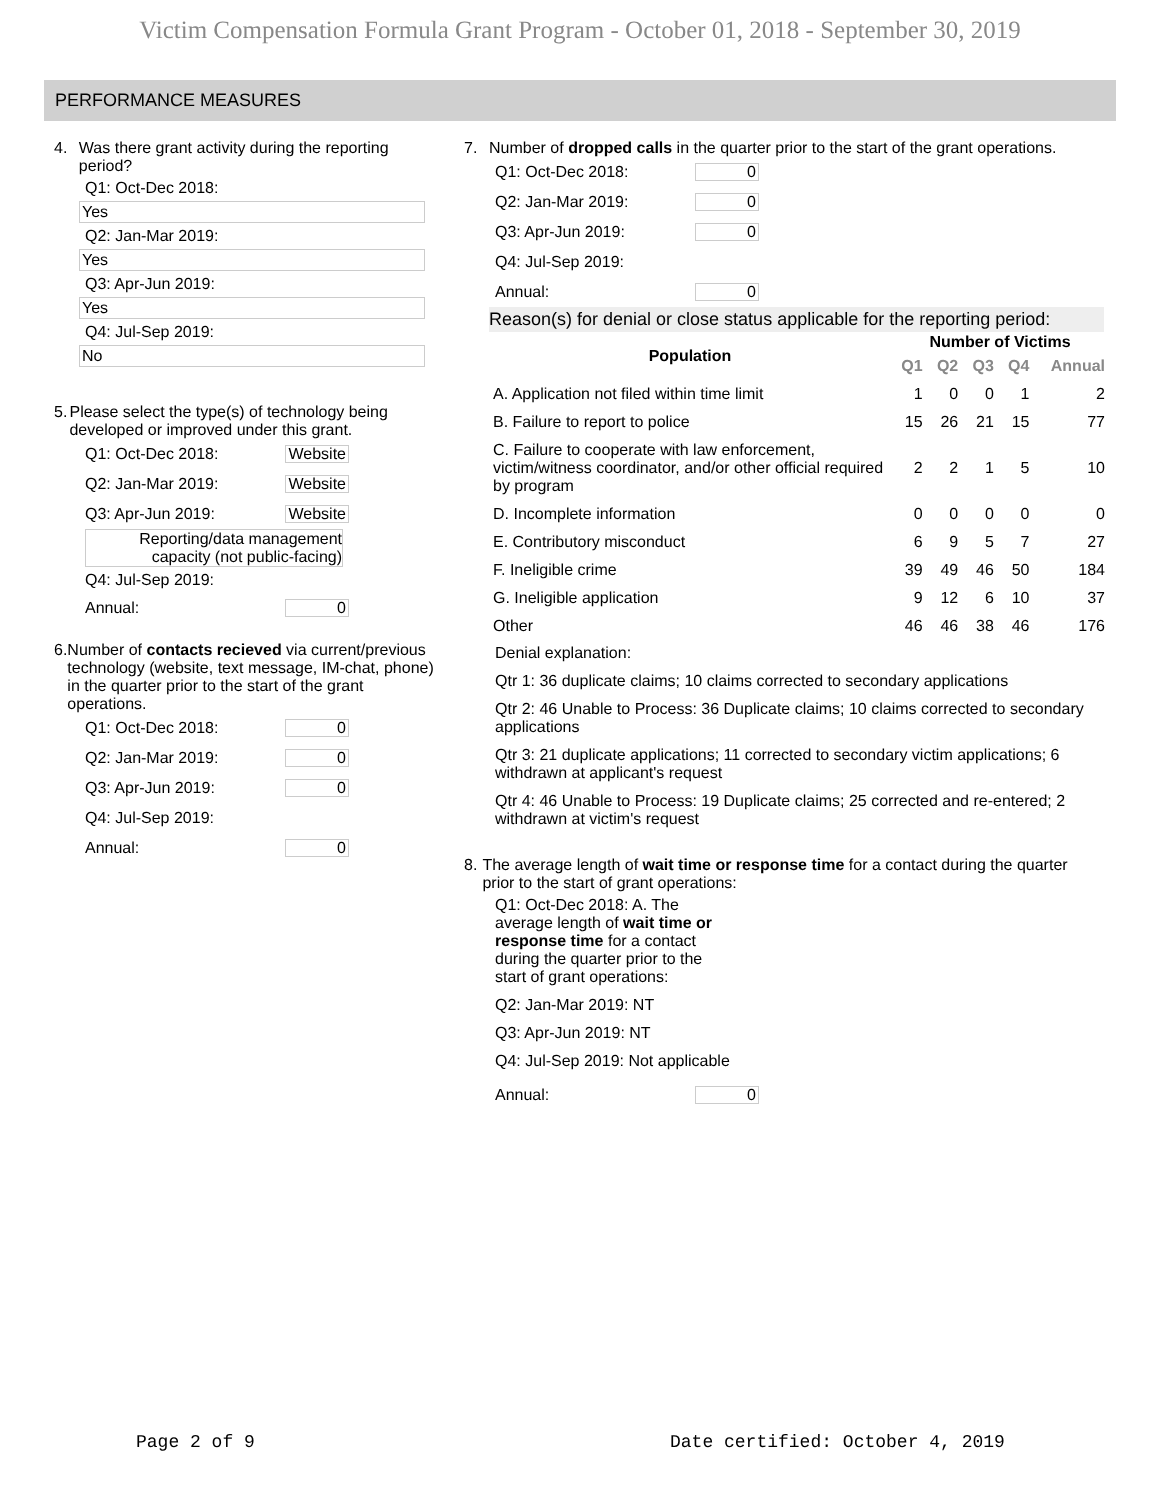Victim Compensation Formula Grant Program - October 01, 2018 - September 30, 2019
PERFORMANCE MEASURES
4. Was there grant activity during the reporting period?
Q1: Oct-Dec 2018:
Yes
Q2: Jan-Mar 2019:
Yes
Q3: Apr-Jun 2019:
Yes
Q4: Jul-Sep 2019:
No
5. Please select the type(s) of technology being developed or improved under this grant.
Q1: Oct-Dec 2018: Website
Q2: Jan-Mar 2019: Website
Q3: Apr-Jun 2019: Website
Reporting/data management capacity (not public-facing)
Q4: Jul-Sep 2019:
Annual: 0
6. Number of contacts recieved via current/previous technology (website, text message, IM-chat, phone) in the quarter prior to the start of the grant operations.
Q1: Oct-Dec 2018: 0
Q2: Jan-Mar 2019: 0
Q3: Apr-Jun 2019: 0
Q4: Jul-Sep 2019:
Annual: 0
7. Number of dropped calls in the quarter prior to the start of the grant operations.
Q1: Oct-Dec 2018: 0
Q2: Jan-Mar 2019: 0
Q3: Apr-Jun 2019: 0
Q4: Jul-Sep 2019:
Annual: 0
Reason(s) for denial or close status applicable for the reporting period:
| Population | Number of Victims | | | | |
| --- | --- | --- | --- | --- | --- |
| | Q1 | Q2 | Q3 | Q4 | Annual |
| A. Application not filed within time limit | 1 | 0 | 0 | 1 | 2 |
| B. Failure to report to police | 15 | 26 | 21 | 15 | 77 |
| C. Failure to cooperate with law enforcement, victim/witness coordinator, and/or other official required by program | 2 | 2 | 1 | 5 | 10 |
| D. Incomplete information | 0 | 0 | 0 | 0 | 0 |
| E. Contributory misconduct | 6 | 9 | 5 | 7 | 27 |
| F. Ineligible crime | 39 | 49 | 46 | 50 | 184 |
| G. Ineligible application | 9 | 12 | 6 | 10 | 37 |
| Other | 46 | 46 | 38 | 46 | 176 |
Denial explanation:
Qtr 1: 36 duplicate claims; 10 claims corrected to secondary applications
Qtr 2: 46 Unable to Process: 36 Duplicate claims; 10 claims corrected to secondary applications
Qtr 3: 21 duplicate applications; 11 corrected to secondary victim applications; 6 withdrawn at applicant's request
Qtr 4: 46 Unable to Process: 19 Duplicate claims; 25 corrected and re-entered; 2 withdrawn at victim's request
8. The average length of wait time or response time for a contact during the quarter prior to the start of grant operations:
Q1: Oct-Dec 2018: A. The average length of wait time or response time for a contact during the quarter prior to the start of grant operations:
Q2: Jan-Mar 2019: NT
Q3: Apr-Jun 2019: NT
Q4: Jul-Sep 2019: Not applicable
Annual: 0
Page 2 of 9
Date certified: October 4, 2019